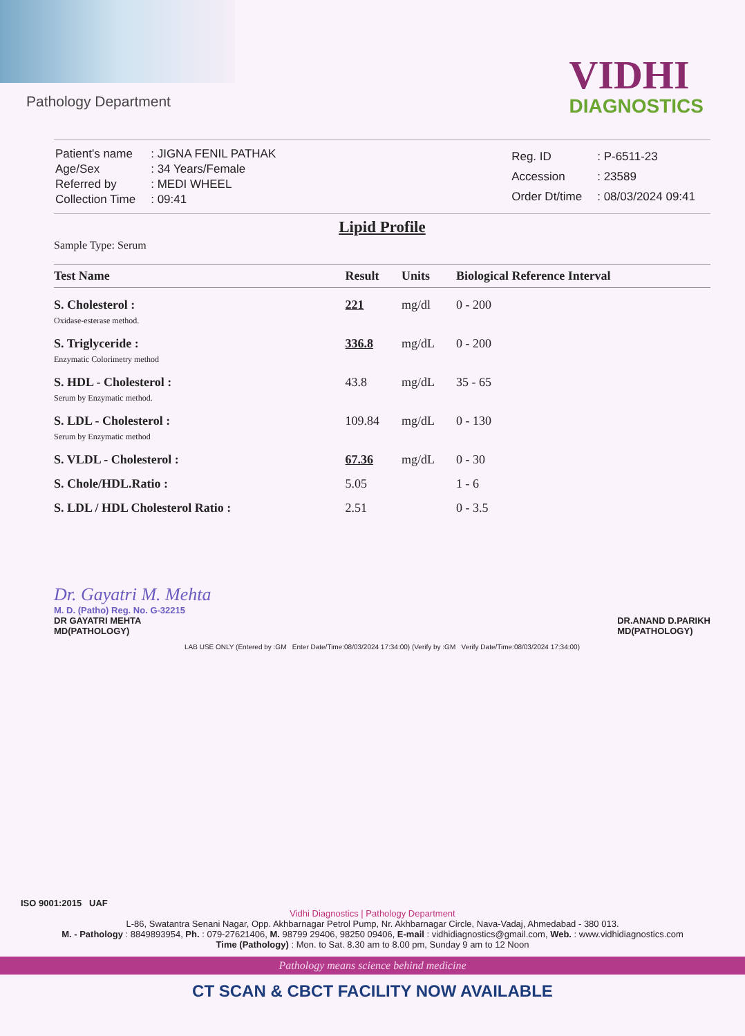Pathology Department
VIDHI
DIAGNOSTICS
| Patient's name | : JIGNA FENIL PATHAK |
| Age/Sex | : 34 Years/Female |
| Referred by | : MEDI WHEEL |
| Collection Time | : 09:41 |
| Reg. ID | : P-6511-23 |
| Accession | : 23589 |
| Order Dt/time | : 08/03/2024 09:41 |
Lipid Profile
Sample Type: Serum
| Test Name | Result | Units | Biological Reference Interval |
| --- | --- | --- | --- |
| S. Cholesterol : Oxidase-esterase method. | 221 | mg/dl | 0 - 200 |
| S. Triglyceride : Enzymatic Colorimetry method | 336.8 | mg/dL | 0 - 200 |
| S. HDL - Cholesterol : Serum by Enzymatic method. | 43.8 | mg/dL | 35 - 65 |
| S. LDL - Cholesterol : Serum by Enzymatic method | 109.84 | mg/dL | 0 - 130 |
| S. VLDL - Cholesterol : | 67.36 | mg/dL | 0 - 30 |
| S. Chole/HDL.Ratio : | 5.05 | | 1 - 6 |
| S. LDL / HDL Cholesterol Ratio : | 2.51 | | 0 - 3.5 |
Dr. Gayatri M. Mehta
M. D. (Patho) Reg. No. G-32215
DR GAYATRI MEHTA
MD(PATHOLOGY)
DR.ANAND D.PARIKH
MD(PATHOLOGY)
LAB USE ONLY (Entered by :GM Enter Date/Time:08/03/2024 17:34:00) (Verify by :GM Verify Date/Time:08/03/2024 17:34:00)
ISO 9001:2015 UAF
Vidhi Diagnostics | Pathology Department
L-86, Swatantra Senani Nagar, Opp. Akhbarnagar Petrol Pump, Nr. Akhbarnagar Circle, Nava-Vadaj, Ahmedabad - 380 013.
M. - Pathology : 8849893954, Ph. : 079-27621406, M. 98799 29406, 98250 09406, E-mail : vidhidiagnostics@gmail.com, Web. : www.vidhidiagnostics.com
Time (Pathology) : Mon. to Sat. 8.30 am to 8.00 pm, Sunday 9 am to 12 Noon
Pathology means science behind medicine
CT SCAN & CBCT FACILITY NOW AVAILABLE